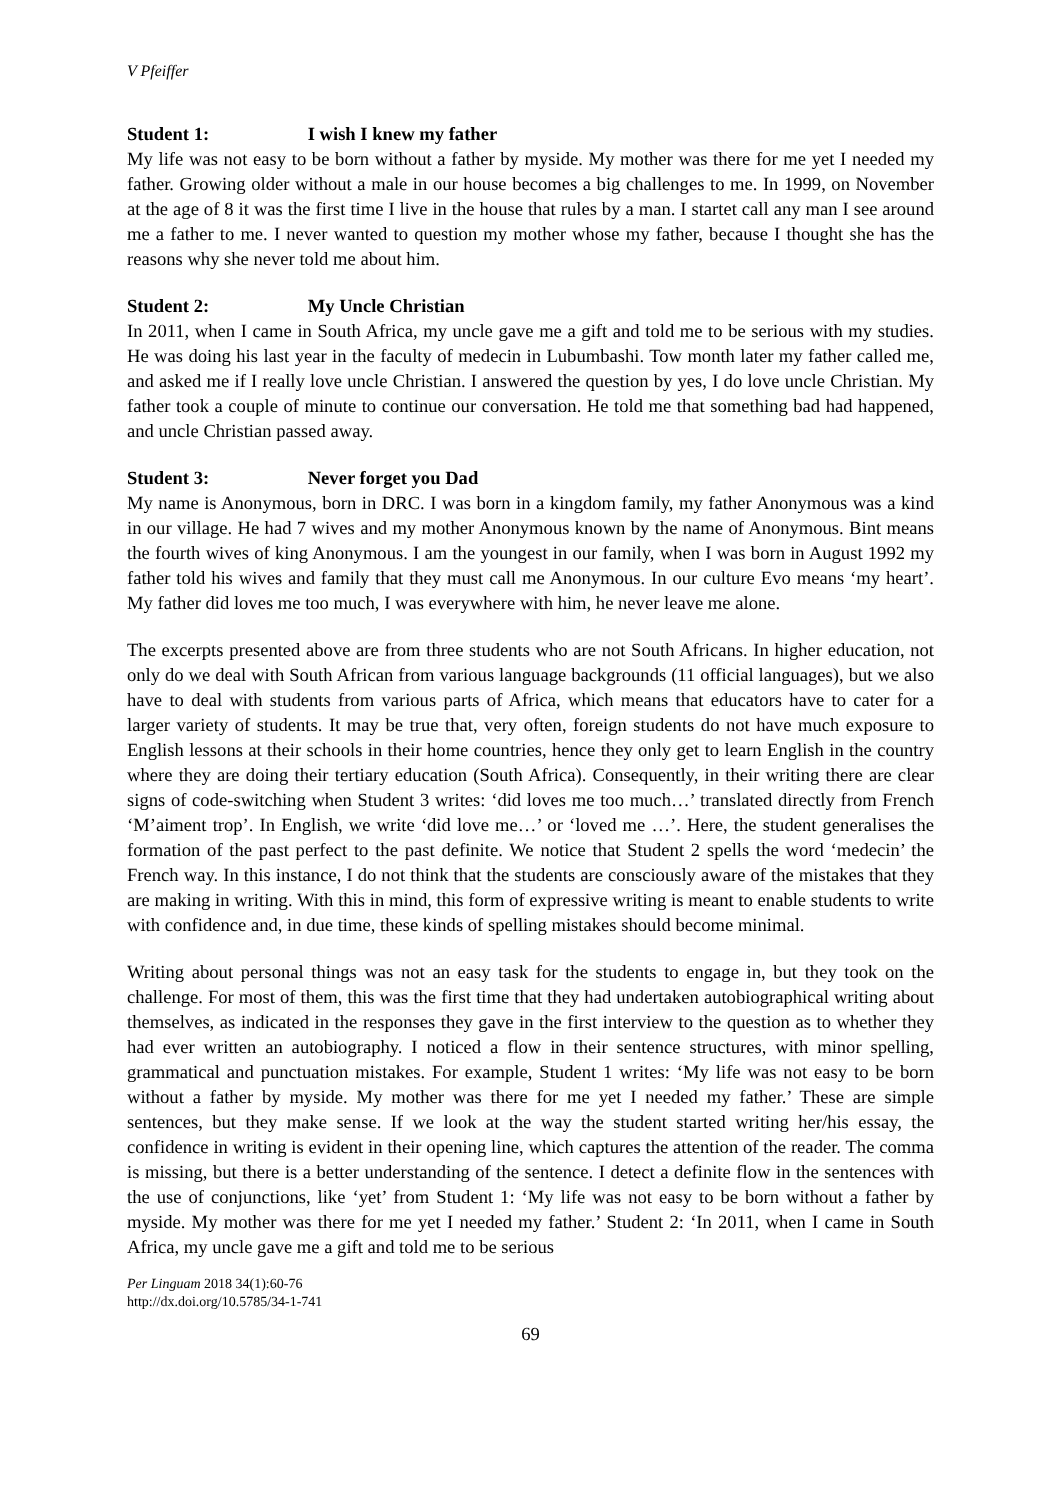V Pfeiffer
Student 1: I wish I knew my father
My life was not easy to be born without a father by myside. My mother was there for me yet I needed my father. Growing older without a male in our house becomes a big challenges to me. In 1999, on November at the age of 8 it was the first time I live in the house that rules by a man. I startet call any man I see around me a father to me. I never wanted to question my mother whose my father, because I thought she has the reasons why she never told me about him.
Student 2: My Uncle Christian
In 2011, when I came in South Africa, my uncle gave me a gift and told me to be serious with my studies. He was doing his last year in the faculty of medecin in Lubumbashi. Tow month later my father called me, and asked me if I really love uncle Christian. I answered the question by yes, I do love uncle Christian. My father took a couple of minute to continue our conversation. He told me that something bad had happened, and uncle Christian passed away.
Student 3: Never forget you Dad
My name is Anonymous, born in DRC. I was born in a kingdom family, my father Anonymous was a kind in our village. He had 7 wives and my mother Anonymous known by the name of Anonymous. Bint means the fourth wives of king Anonymous. I am the youngest in our family, when I was born in August 1992 my father told his wives and family that they must call me Anonymous. In our culture Evo means ‘my heart’. My father did loves me too much, I was everywhere with him, he never leave me alone.
The excerpts presented above are from three students who are not South Africans. In higher education, not only do we deal with South African from various language backgrounds (11 official languages), but we also have to deal with students from various parts of Africa, which means that educators have to cater for a larger variety of students. It may be true that, very often, foreign students do not have much exposure to English lessons at their schools in their home countries, hence they only get to learn English in the country where they are doing their tertiary education (South Africa). Consequently, in their writing there are clear signs of code-switching when Student 3 writes: ‘did loves me too much…’ translated directly from French ‘M’aiment trop’. In English, we write ‘did love me…’ or ‘loved me …’. Here, the student generalises the formation of the past perfect to the past definite. We notice that Student 2 spells the word ‘medecin’ the French way. In this instance, I do not think that the students are consciously aware of the mistakes that they are making in writing. With this in mind, this form of expressive writing is meant to enable students to write with confidence and, in due time, these kinds of spelling mistakes should become minimal.
Writing about personal things was not an easy task for the students to engage in, but they took on the challenge. For most of them, this was the first time that they had undertaken autobiographical writing about themselves, as indicated in the responses they gave in the first interview to the question as to whether they had ever written an autobiography. I noticed a flow in their sentence structures, with minor spelling, grammatical and punctuation mistakes. For example, Student 1 writes: ‘My life was not easy to be born without a father by myside. My mother was there for me yet I needed my father.’ These are simple sentences, but they make sense. If we look at the way the student started writing her/his essay, the confidence in writing is evident in their opening line, which captures the attention of the reader. The comma is missing, but there is a better understanding of the sentence. I detect a definite flow in the sentences with the use of conjunctions, like ‘yet’ from Student 1: ‘My life was not easy to be born without a father by myside. My mother was there for me yet I needed my father.’ Student 2: ‘In 2011, when I came in South Africa, my uncle gave me a gift and told me to be serious
Per Linguam 2018 34(1):60-76
http://dx.doi.org/10.5785/34-1-741
69